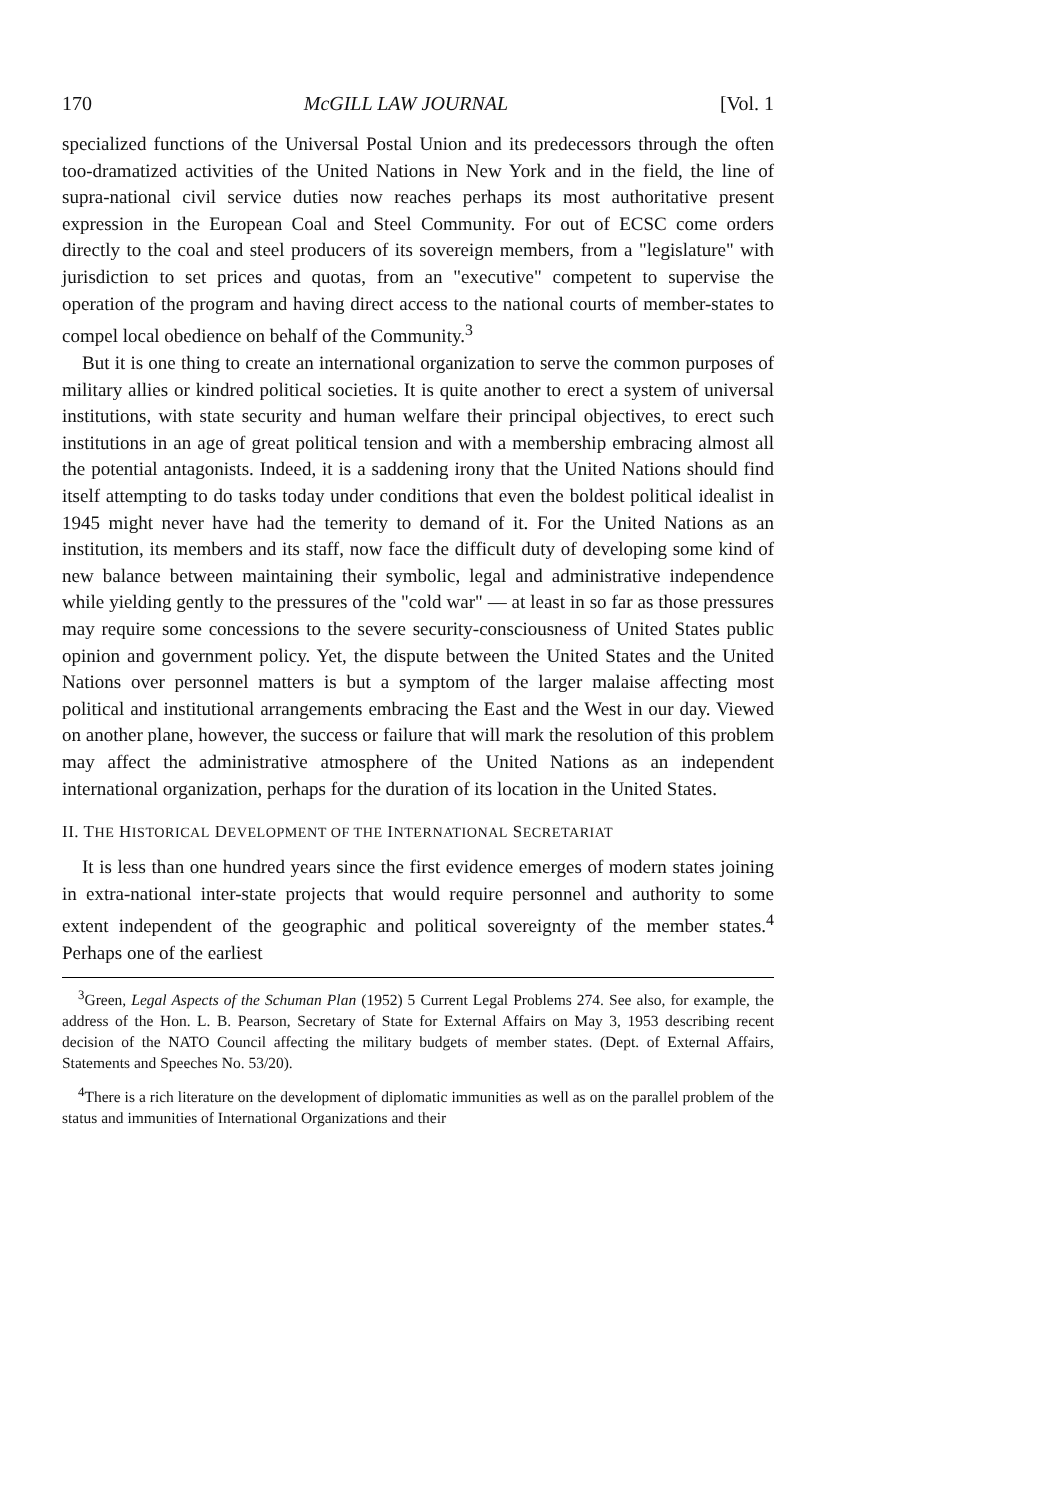170 McGILL LAW JOURNAL [Vol. 1
specialized functions of the Universal Postal Union and its predecessors through the often too-dramatized activities of the United Nations in New York and in the field, the line of supra-national civil service duties now reaches perhaps its most authoritative present expression in the European Coal and Steel Community. For out of ECSC come orders directly to the coal and steel producers of its sovereign members, from a "legislature" with jurisdiction to set prices and quotas, from an "executive" competent to supervise the operation of the program and having direct access to the national courts of member-states to compel local obedience on behalf of the Community.<sup>3</sup>
But it is one thing to create an international organization to serve the common purposes of military allies or kindred political societies. It is quite another to erect a system of universal institutions, with state security and human welfare their principal objectives, to erect such institutions in an age of great political tension and with a membership embracing almost all the potential antagonists. Indeed, it is a saddening irony that the United Nations should find itself attempting to do tasks today under conditions that even the boldest political idealist in 1945 might never have had the temerity to demand of it. For the United Nations as an institution, its members and its staff, now face the difficult duty of developing some kind of new balance between maintaining their symbolic, legal and administrative independence while yielding gently to the pressures of the "cold war" — at least in so far as those pressures may require some concessions to the severe security-consciousness of United States public opinion and government policy. Yet, the dispute between the United States and the United Nations over personnel matters is but a symptom of the larger malaise affecting most political and institutional arrangements embracing the East and the West in our day. Viewed on another plane, however, the success or failure that will mark the resolution of this problem may affect the administrative atmosphere of the United Nations as an independent international organization, perhaps for the duration of its location in the United States.
II. THE HISTORICAL DEVELOPMENT OF THE INTERNATIONAL SECRETARIAT
It is less than one hundred years since the first evidence emerges of modern states joining in extra-national inter-state projects that would require personnel and authority to some extent independent of the geographic and political sovereignty of the member states.<sup>4</sup> Perhaps one of the earliest
<sup>3</sup> Green, Legal Aspects of the Schuman Plan (1952) 5 Current Legal Problems 274. See also, for example, the address of the Hon. L. B. Pearson, Secretary of State for External Affairs on May 3, 1953 describing recent decision of the NATO Council affecting the military budgets of member states. (Dept. of External Affairs, Statements and Speeches No. 53/20).
<sup>4</sup> There is a rich literature on the development of diplomatic immunities as well as on the parallel problem of the status and immunities of International Organizations and their